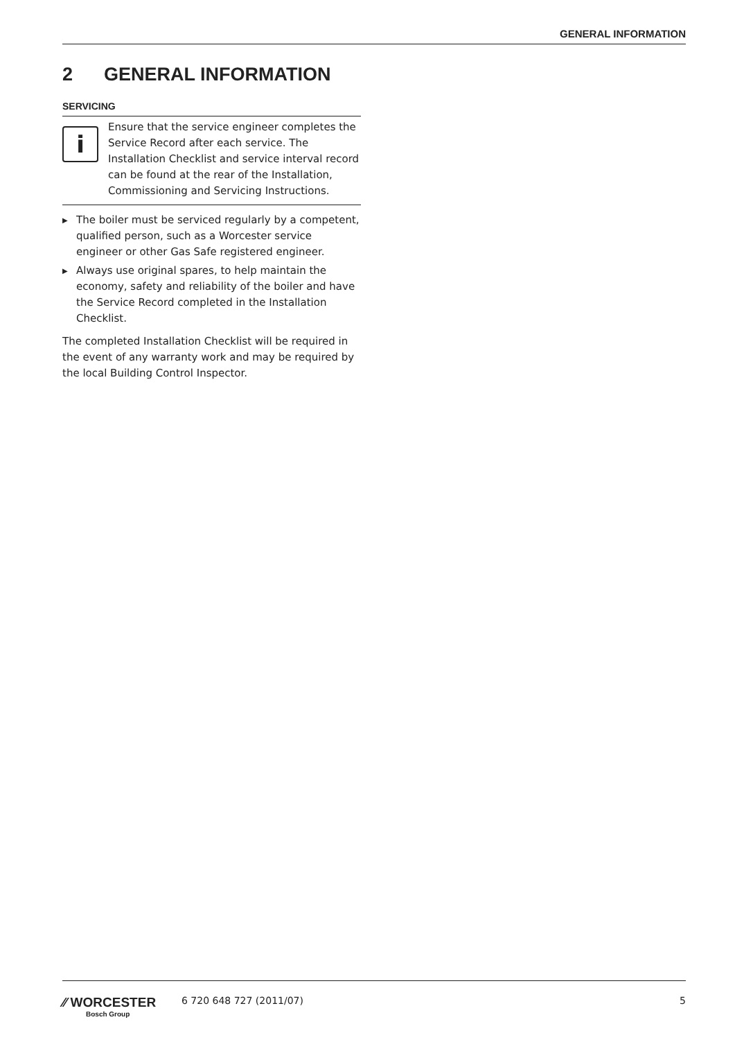GENERAL INFORMATION
2 GENERAL INFORMATION
SERVICING
i
Ensure that the service engineer completes the Service Record after each service. The Installation Checklist and service interval record can be found at the rear of the Installation, Commissioning and Servicing Instructions.
▶ The boiler must be serviced regularly by a competent, qualified person, such as a Worcester service engineer or other Gas Safe registered engineer.
▶ Always use original spares, to help maintain the economy, safety and reliability of the boiler and have the Service Record completed in the Installation Checklist.
The completed Installation Checklist will be required in the event of any warranty work and may be required by the local Building Control Inspector.
⁄⁄ WORCESTER
Bosch Group
6 720 648 727 (2011/07) 5